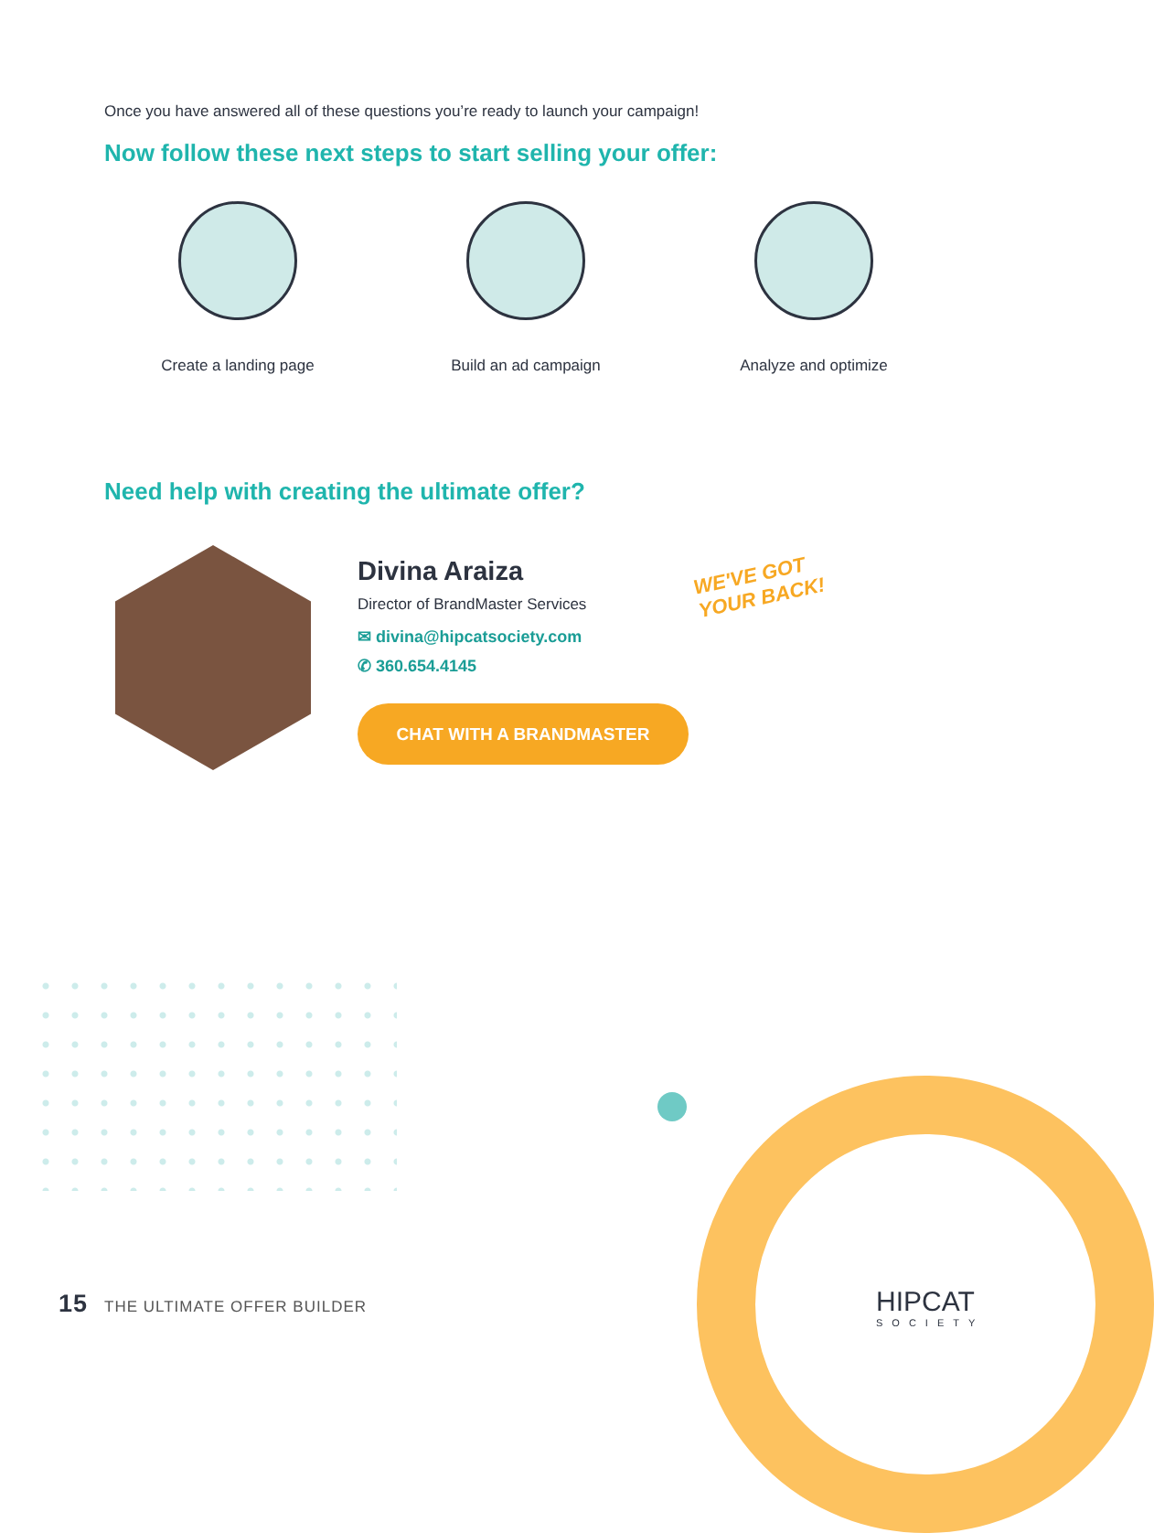Once you have answered all of these questions you’re ready to launch your campaign!
Now follow these next steps to start selling your offer:
Create a landing page Build an ad campaign Analyze and optimize
Need help with creating the ultimate offer?
Divina Araiza
Director of BrandMaster Services
✉ divina@hipcatsociety.com
✆ 360.654.4145
CHAT WITH A BRANDMASTER
WE'VE GOT
YOUR BACK!
15 THE ULTIMATE OFFER BUILDER HIPCAT
SOCIETY